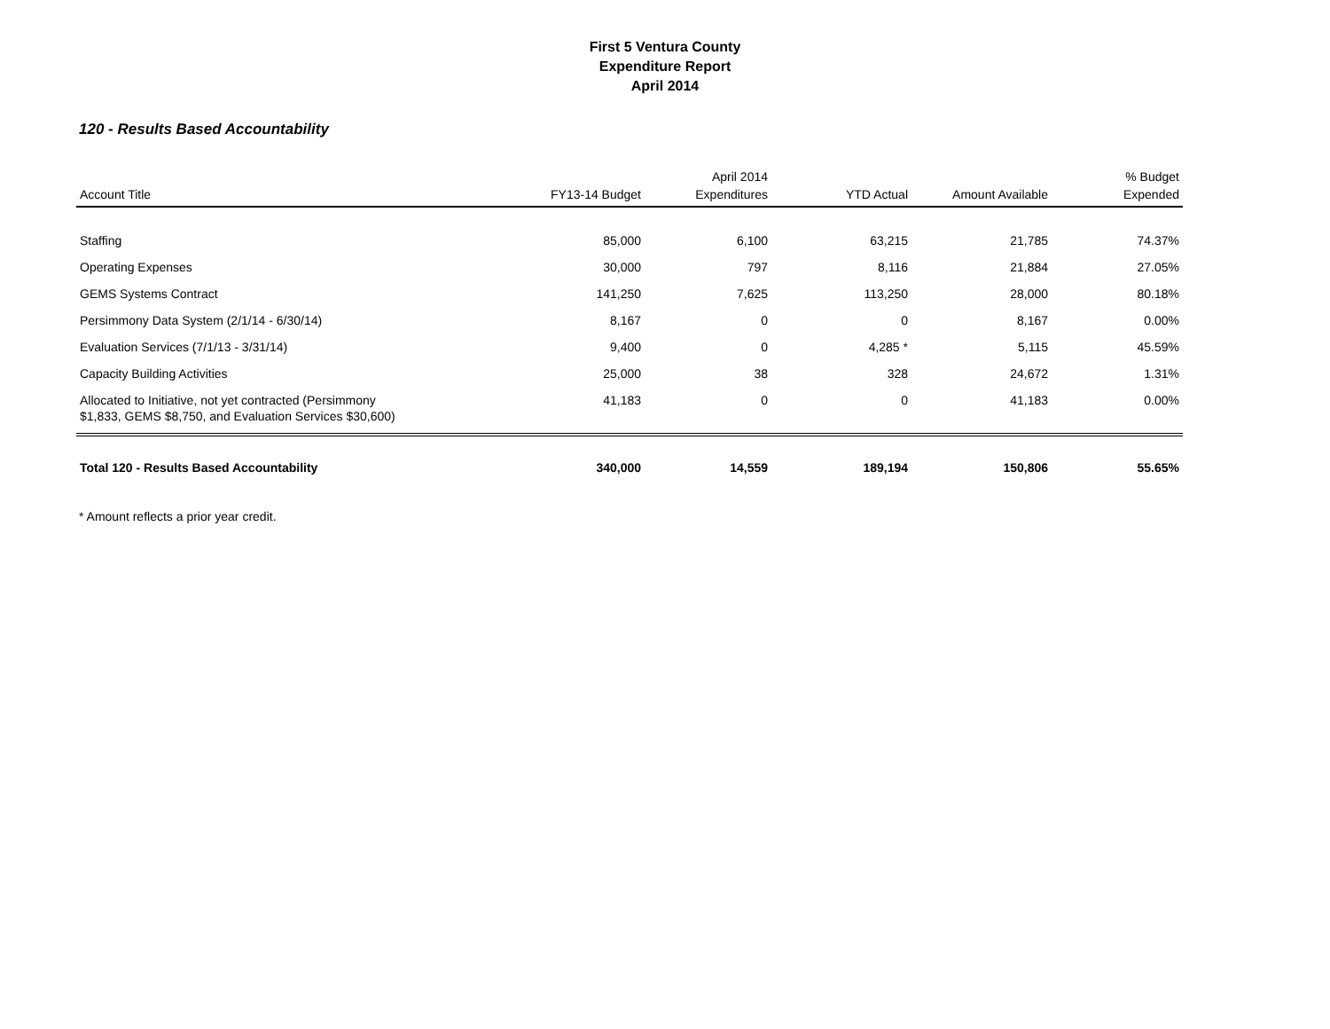First 5 Ventura County
Expenditure Report
April 2014
120 - Results Based Accountability
| Account Title | FY13-14 Budget | April 2014 Expenditures | YTD Actual | Amount Available | % Budget Expended |
| --- | --- | --- | --- | --- | --- |
| Staffing | 85,000 | 6,100 | 63,215 | 21,785 | 74.37% |
| Operating Expenses | 30,000 | 797 | 8,116 | 21,884 | 27.05% |
| GEMS Systems Contract | 141,250 | 7,625 | 113,250 | 28,000 | 80.18% |
| Persimmony Data System (2/1/14 - 6/30/14) | 8,167 | 0 | 0 | 8,167 | 0.00% |
| Evaluation Services (7/1/13 - 3/31/14) | 9,400 | 0 | 4,285 * | 5,115 | 45.59% |
| Capacity Building Activities | 25,000 | 38 | 328 | 24,672 | 1.31% |
| Allocated to Initiative, not yet contracted (Persimmony $1,833, GEMS $8,750, and Evaluation Services $30,600) | 41,183 | 0 | 0 | 41,183 | 0.00% |
| Total 120 - Results Based Accountability | 340,000 | 14,559 | 189,194 | 150,806 | 55.65% |
* Amount reflects a prior year credit.